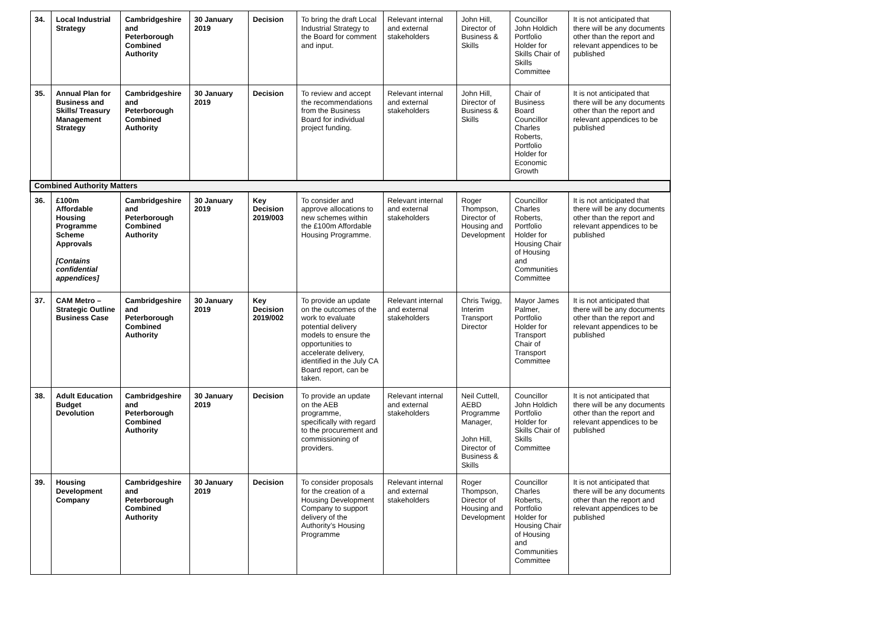| 34. | Local Industrial Strategy | Cambridgeshire and Peterborough Combined Authority | 30 January 2019 | Decision | To bring the draft Local Industrial Strategy to the Board for comment and input. | Relevant internal and external stakeholders | John Hill, Director of Business & Skills | Councillor John Holdich Portfolio Holder for Skills Chair of Skills Committee | It is not anticipated that there will be any documents other than the report and relevant appendices to be published |
| 35. | Annual Plan for Business and Skills/ Treasury Management Strategy | Cambridgeshire and Peterborough Combined Authority | 30 January 2019 | Decision | To review and accept the recommendations from the Business Board for individual project funding. | Relevant internal and external stakeholders | John Hill, Director of Business & Skills | Chair of Business Board Councillor Charles Roberts, Portfolio Holder for Economic Growth | It is not anticipated that there will be any documents other than the report and relevant appendices to be published |
| Combined Authority Matters | | | | | | | | | |
| 36. | £100m Affordable Housing Programme Scheme Approvals [Contains confidential appendices] | Cambridgeshire and Peterborough Combined Authority | 30 January 2019 | Key Decision 2019/003 | To consider and approve allocations to new schemes within the £100m Affordable Housing Programme. | Relevant internal and external stakeholders | Roger Thompson, Director of Housing and Development | Councillor Charles Roberts, Portfolio Holder for Housing Chair of Housing and Communities Committee | It is not anticipated that there will be any documents other than the report and relevant appendices to be published |
| 37. | CAM Metro – Strategic Outline Business Case | Cambridgeshire and Peterborough Combined Authority | 30 January 2019 | Key Decision 2019/002 | To provide an update on the outcomes of the work to evaluate potential delivery models to ensure the opportunities to accelerate delivery, identified in the July CA Board report, can be taken. | Relevant internal and external stakeholders | Chris Twigg, Interim Transport Director | Mayor James Palmer, Portfolio Holder for Transport Chair of Transport Committee | It is not anticipated that there will be any documents other than the report and relevant appendices to be published |
| 38. | Adult Education Budget Devolution | Cambridgeshire and Peterborough Combined Authority | 30 January 2019 | Decision | To provide an update on the AEB programme, specifically with regard to the procurement and commissioning of providers. | Relevant internal and external stakeholders | Neil Cuttell, AEBD Programme Manager, John Hill, Director of Business & Skills | Councillor John Holdich Portfolio Holder for Skills Chair of Skills Committee | It is not anticipated that there will be any documents other than the report and relevant appendices to be published |
| 39. | Housing Development Company | Cambridgeshire and Peterborough Combined Authority | 30 January 2019 | Decision | To consider proposals for the creation of a Housing Development Company to support delivery of the Authority’s Housing Programme | Relevant internal and external stakeholders | Roger Thompson, Director of Housing and Development | Councillor Charles Roberts, Portfolio Holder for Housing Chair of Housing and Communities Committee | It is not anticipated that there will be any documents other than the report and relevant appendices to be published |